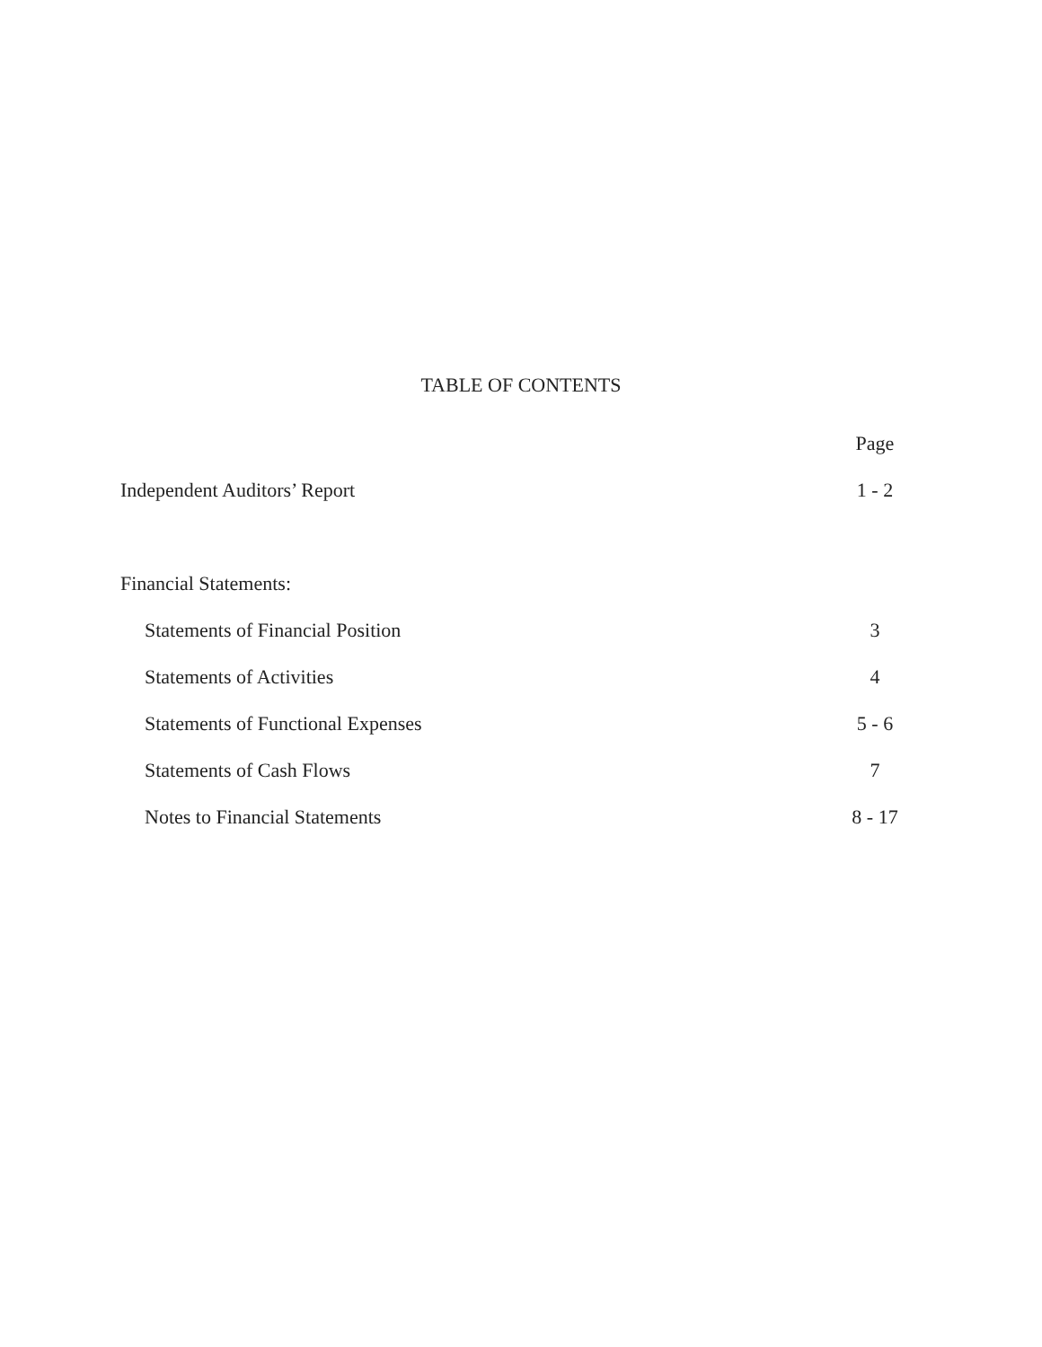TABLE OF CONTENTS
| | Page |
| Independent Auditors’ Report | 1 - 2 |
| Financial Statements: | |
| Statements of Financial Position | 3 |
| Statements of Activities | 4 |
| Statements of Functional Expenses | 5 - 6 |
| Statements of Cash Flows | 7 |
| Notes to Financial Statements | 8 - 17 |